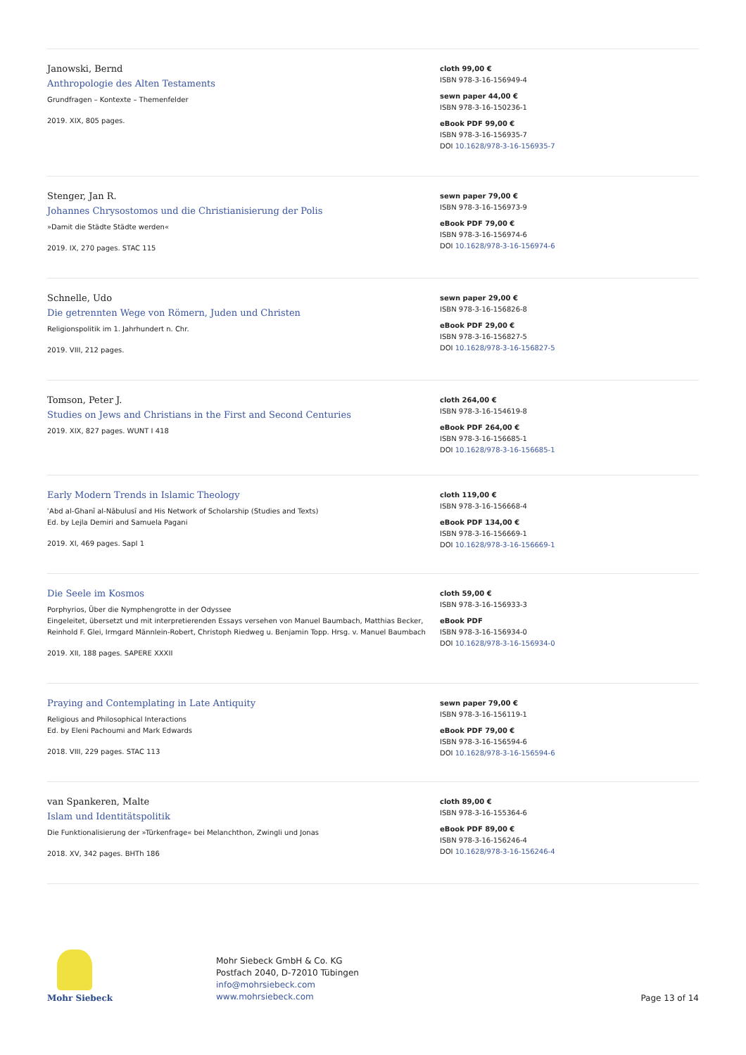Janowski, Bernd
Anthropologie des Alten Testaments
Grundfragen – Kontexte – Themenfelder
2019. XIX, 805 pages.
cloth 99,00 €
ISBN 978-3-16-156949-4
sewn paper 44,00 €
ISBN 978-3-16-150236-1
eBook PDF 99,00 €
ISBN 978-3-16-156935-7
DOI 10.1628/978-3-16-156935-7
Stenger, Jan R.
Johannes Chrysostomos und die Christianisierung der Polis
»Damit die Städte Städte werden«
2019. IX, 270 pages. STAC 115
sewn paper 79,00 €
ISBN 978-3-16-156973-9
eBook PDF 79,00 €
ISBN 978-3-16-156974-6
DOI 10.1628/978-3-16-156974-6
Schnelle, Udo
Die getrennten Wege von Römern, Juden und Christen
Religionspolitik im 1. Jahrhundert n. Chr.
2019. VIII, 212 pages.
sewn paper 29,00 €
ISBN 978-3-16-156826-8
eBook PDF 29,00 €
ISBN 978-3-16-156827-5
DOI 10.1628/978-3-16-156827-5
Tomson, Peter J.
Studies on Jews and Christians in the First and Second Centuries
2019. XIX, 827 pages. WUNT I 418
cloth 264,00 €
ISBN 978-3-16-154619-8
eBook PDF 264,00 €
ISBN 978-3-16-156685-1
DOI 10.1628/978-3-16-156685-1
Early Modern Trends in Islamic Theology
ʿAbd al-Ghanī al-Nābulusī and His Network of Scholarship (Studies and Texts)
Ed. by Lejla Demiri and Samuela Pagani
2019. XI, 469 pages. SapI 1
cloth 119,00 €
ISBN 978-3-16-156668-4
eBook PDF 134,00 €
ISBN 978-3-16-156669-1
DOI 10.1628/978-3-16-156669-1
Die Seele im Kosmos
Porphyrios, Über die Nymphengrotte in der Odyssee
Eingeleitet, übersetzt und mit interpretierenden Essays versehen von Manuel Baumbach, Matthias Becker, Reinhold F. Glei, Irmgard Männlein-Robert, Christoph Riedweg u. Benjamin Topp. Hrsg. v. Manuel Baumbach
2019. XII, 188 pages. SAPERE XXXII
cloth 59,00 €
ISBN 978-3-16-156933-3
eBook PDF
ISBN 978-3-16-156934-0
DOI 10.1628/978-3-16-156934-0
Praying and Contemplating in Late Antiquity
Religious and Philosophical Interactions
Ed. by Eleni Pachoumi and Mark Edwards
2018. VIII, 229 pages. STAC 113
sewn paper 79,00 €
ISBN 978-3-16-156119-1
eBook PDF 79,00 €
ISBN 978-3-16-156594-6
DOI 10.1628/978-3-16-156594-6
van Spankeren, Malte
Islam und Identitätspolitik
Die Funktionalisierung der »Türkenfrage« bei Melanchthon, Zwingli und Jonas
2018. XV, 342 pages. BHTh 186
cloth 89,00 €
ISBN 978-3-16-155364-6
eBook PDF 89,00 €
ISBN 978-3-16-156246-4
DOI 10.1628/978-3-16-156246-4
Mohr Siebeck
Mohr Siebeck GmbH & Co. KG
Postfach 2040, D-72010 Tübingen
info@mohrsiebeck.com
www.mohrsiebeck.com
Page 13 of 14